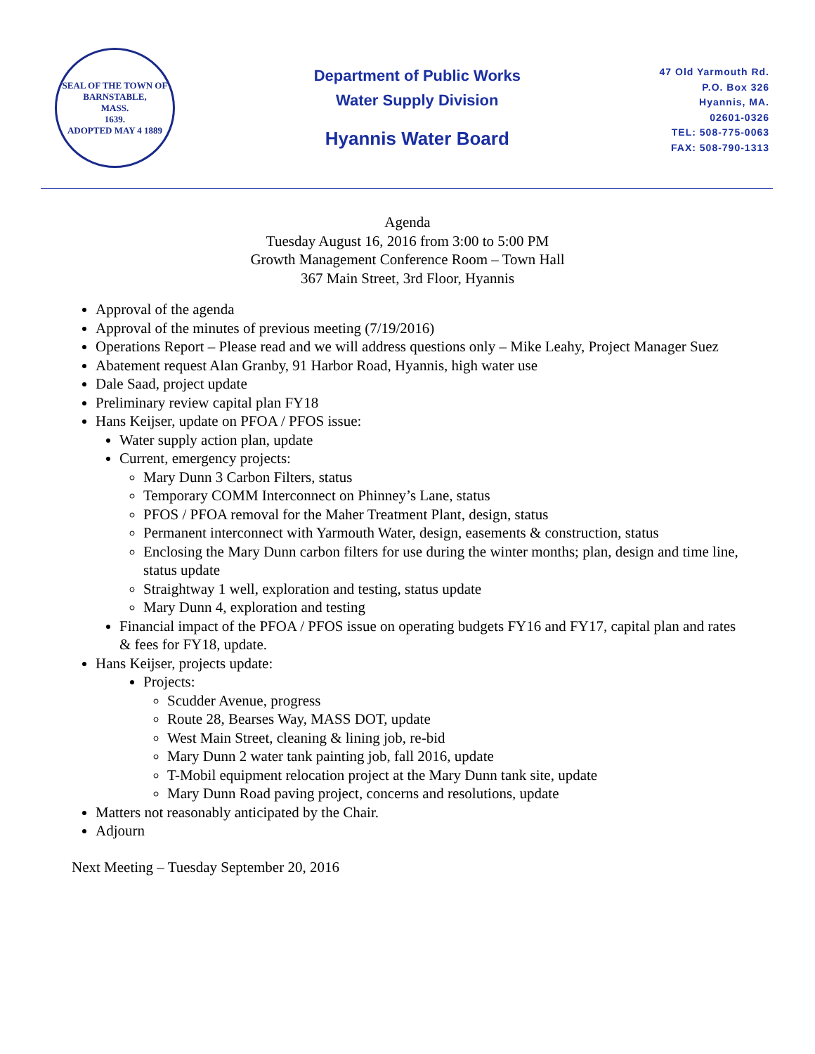SEAL OF THE TOWN OF
BARNSTABLE,
MASS.
1639.
ADOPTED MAY 4 1889
Department of Public Works
Water Supply Division
Hyannis Water Board
47 Old Yarmouth Rd.
P.O. Box 326
Hyannis, MA.
02601-0326
TEL: 508-775-0063
FAX: 508-790-1313
Agenda
Tuesday August 16, 2016 from 3:00 to 5:00 PM
Growth Management Conference Room – Town Hall
367 Main Street, 3rd Floor, Hyannis
Approval of the agenda
Approval of the minutes of previous meeting (7/19/2016)
Operations Report – Please read and we will address questions only – Mike Leahy, Project Manager Suez
Abatement request Alan Granby, 91 Harbor Road, Hyannis, high water use
Dale Saad, project update
Preliminary review capital plan FY18
Hans Keijser, update on PFOA / PFOS issue:
Water supply action plan, update
Current, emergency projects:
Mary Dunn 3 Carbon Filters, status
Temporary COMM Interconnect on Phinney’s Lane, status
PFOS / PFOA removal for the Maher Treatment Plant, design, status
Permanent interconnect with Yarmouth Water, design, easements & construction, status
Enclosing the Mary Dunn carbon filters for use during the winter months; plan, design and time line, status update
Straightway 1 well, exploration and testing, status update
Mary Dunn 4, exploration and testing
Financial impact of the PFOA / PFOS issue on operating budgets FY16 and FY17, capital plan and rates & fees for FY18, update.
Hans Keijser, projects update:
Projects:
Scudder Avenue, progress
Route 28, Bearses Way, MASS DOT, update
West Main Street, cleaning & lining job, re-bid
Mary Dunn 2 water tank painting job, fall 2016, update
T-Mobil equipment relocation project at the Mary Dunn tank site, update
Mary Dunn Road paving project, concerns and resolutions, update
Matters not reasonably anticipated by the Chair.
Adjourn
Next Meeting – Tuesday September 20, 2016